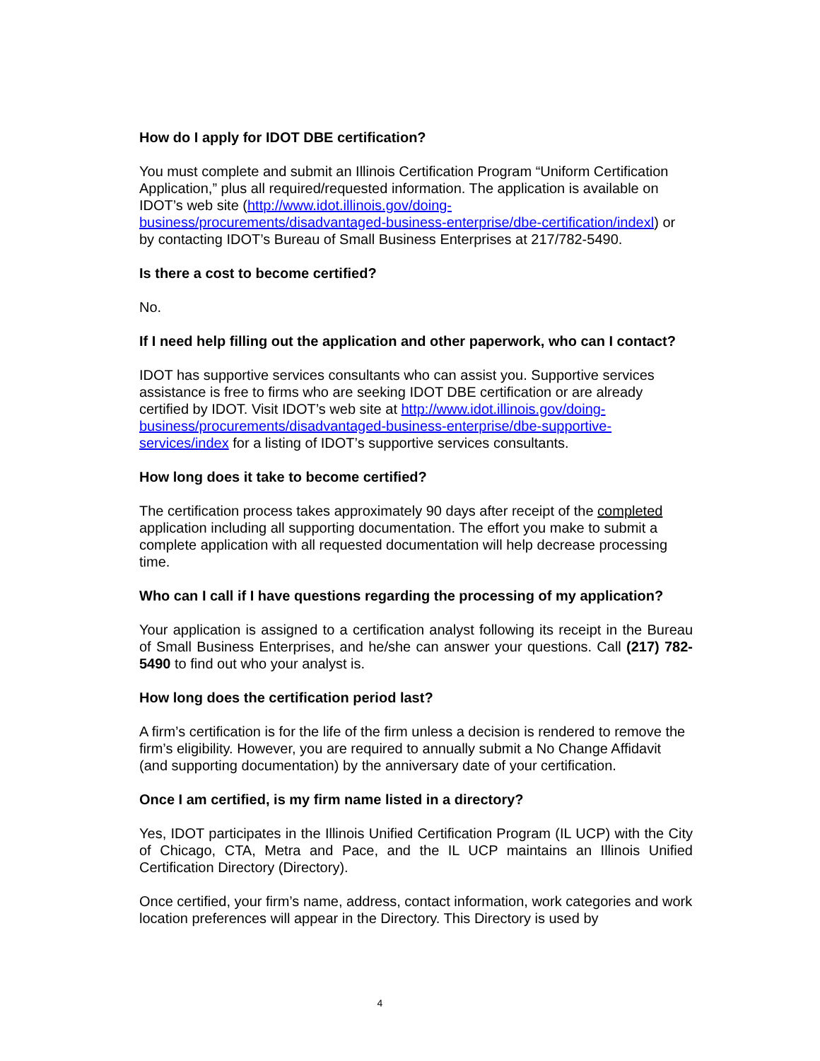How do I apply for IDOT DBE certification?
You must complete and submit an Illinois Certification Program “Uniform Certification Application,” plus all required/requested information. The application is available on IDOT’s web site (http://www.idot.illinois.gov/doing-business/procurements/disadvantaged-business-enterprise/dbe-certification/indexl) or by contacting IDOT’s Bureau of Small Business Enterprises at 217/782-5490.
Is there a cost to become certified?
No.
If I need help filling out the application and other paperwork, who can I contact?
IDOT has supportive services consultants who can assist you. Supportive services assistance is free to firms who are seeking IDOT DBE certification or are already certified by IDOT. Visit IDOT’s web site at http://www.idot.illinois.gov/doing-business/procurements/disadvantaged-business-enterprise/dbe-supportive-services/index for a listing of IDOT’s supportive services consultants.
How long does it take to become certified?
The certification process takes approximately 90 days after receipt of the completed application including all supporting documentation. The effort you make to submit a complete application with all requested documentation will help decrease processing time.
Who can I call if I have questions regarding the processing of my application?
Your application is assigned to a certification analyst following its receipt in the Bureau of Small Business Enterprises, and he/she can answer your questions. Call (217) 782-5490 to find out who your analyst is.
How long does the certification period last?
A firm’s certification is for the life of the firm unless a decision is rendered to remove the firm’s eligibility. However, you are required to annually submit a No Change Affidavit (and supporting documentation) by the anniversary date of your certification.
Once I am certified, is my firm name listed in a directory?
Yes, IDOT participates in the Illinois Unified Certification Program (IL UCP) with the City of Chicago, CTA, Metra and Pace, and the IL UCP maintains an Illinois Unified Certification Directory (Directory).
Once certified, your firm’s name, address, contact information, work categories and work location preferences will appear in the Directory. This Directory is used by
4